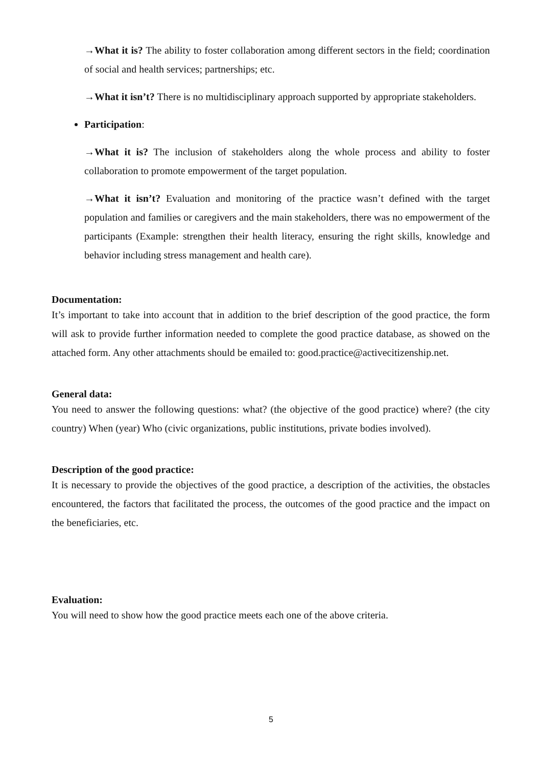→What it is? The ability to foster collaboration among different sectors in the field; coordination of social and health services; partnerships; etc.
→What it isn’t? There is no multidisciplinary approach supported by appropriate stakeholders.
Participation:
→What it is? The inclusion of stakeholders along the whole process and ability to foster collaboration to promote empowerment of the target population.
→What it isn’t? Evaluation and monitoring of the practice wasn’t defined with the target population and families or caregivers and the main stakeholders, there was no empowerment of the participants (Example: strengthen their health literacy, ensuring the right skills, knowledge and behavior including stress management and health care).
Documentation:
It’s important to take into account that in addition to the brief description of the good practice, the form will ask to provide further information needed to complete the good practice database, as showed on the attached form. Any other attachments should be emailed to: good.practice@activecitizenship.net.
General data:
You need to answer the following questions: what? (the objective of the good practice) where? (the city country) When (year) Who (civic organizations, public institutions, private bodies involved).
Description of the good practice:
It is necessary to provide the objectives of the good practice, a description of the activities, the obstacles encountered, the factors that facilitated the process, the outcomes of the good practice and the impact on the beneficiaries, etc.
Evaluation:
You will need to show how the good practice meets each one of the above criteria.
5